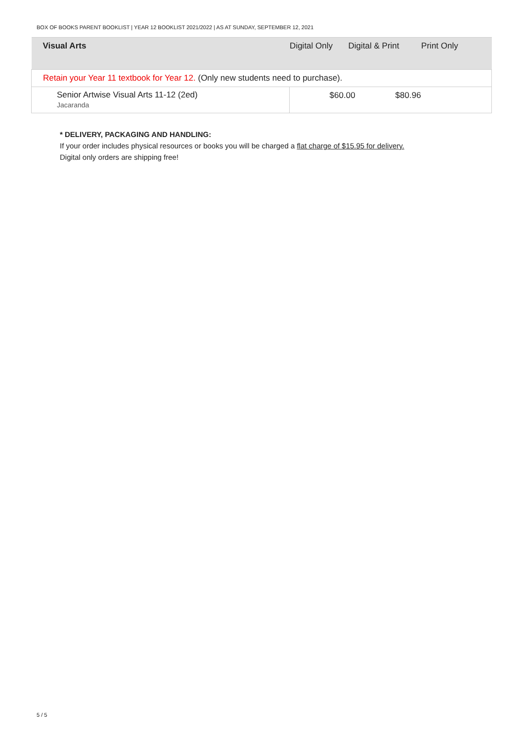BOX OF BOOKS PARENT BOOKLIST | YEAR 12 BOOKLIST 2021/2022 | AS AT SUNDAY, SEPTEMBER 12, 2021
| Visual Arts | Digital Only | Digital & Print | Print Only |
| --- | --- | --- | --- |
| Retain your Year 11 textbook for Year 12. (Only new students need to purchase). | | | |
| Senior Artwise Visual Arts 11-12 (2ed) Jacaranda | $60.00 $80.96 | | |
* DELIVERY, PACKAGING AND HANDLING:
If your order includes physical resources or books you will be charged a flat charge of $15.95 for delivery.
Digital only orders are shipping free!
5 / 5